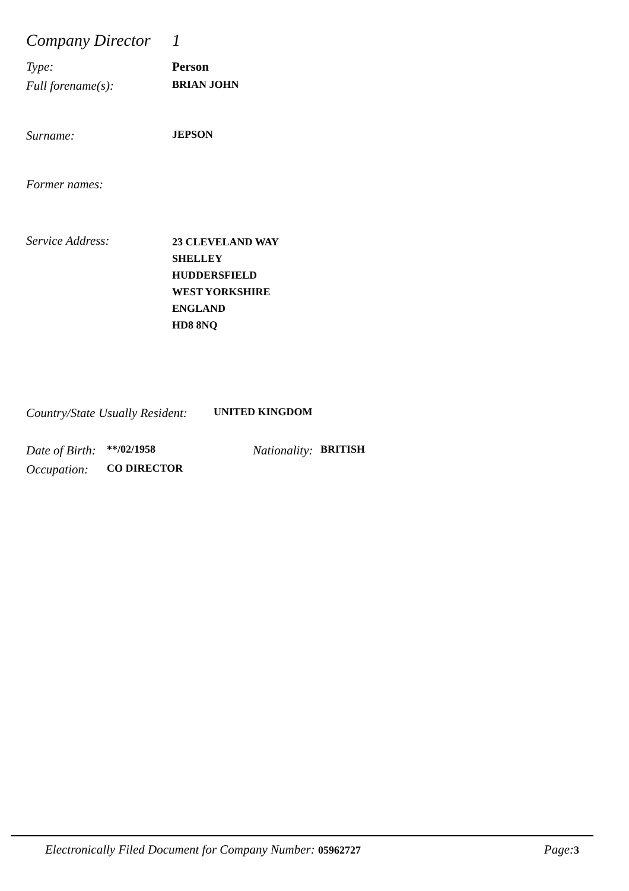Company Director 1
Type: Person
Full forename(s): BRIAN JOHN
Surname: JEPSON
Former names:
Service Address: 23 CLEVELAND WAY
SHELLEY
HUDDERSFIELD
WEST YORKSHIRE
ENGLAND
HD8 8NQ
Country/State Usually Resident: UNITED KINGDOM
Date of Birth: **/02/1958 Nationality: BRITISH
Occupation: CO DIRECTOR
Electronically Filed Document for Company Number: 05962727 Page:3